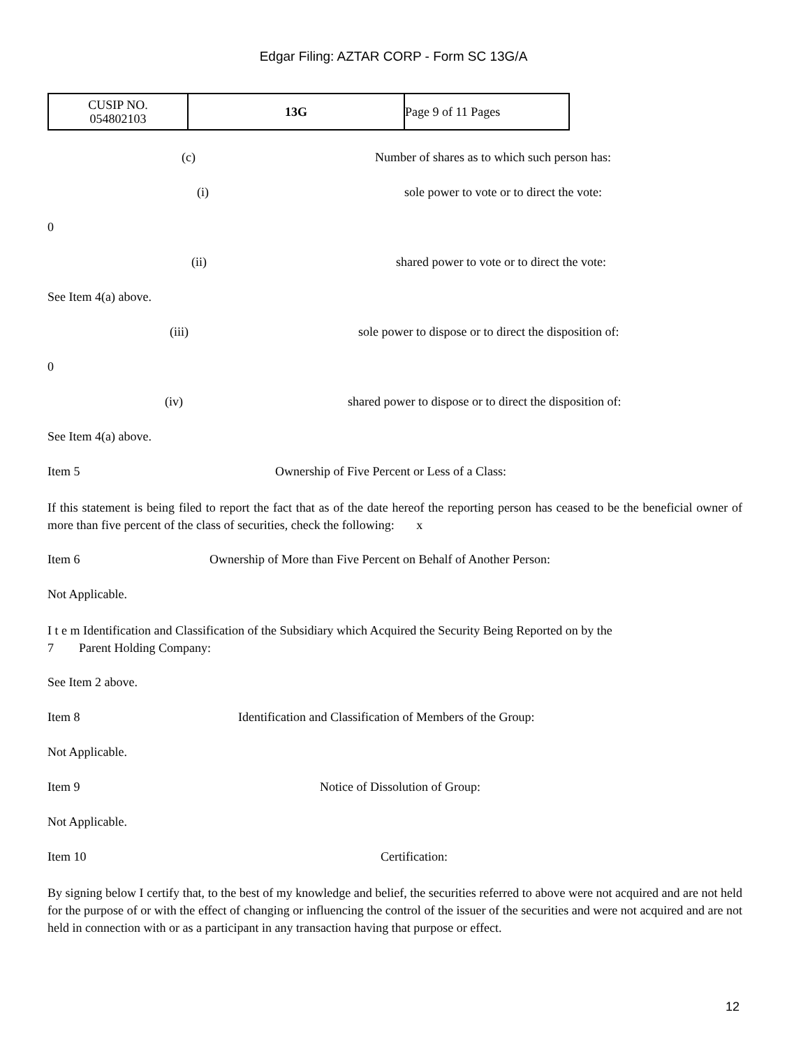Edgar Filing: AZTAR CORP - Form SC 13G/A
| CUSIP NO. 054802103 | 13G | Page 9 of 11 Pages |
(c) Number of shares as to which such person has:
(i) sole power to vote or to direct the vote:
0
(ii) shared power to vote or to direct the vote:
See Item 4(a) above.
(iii) sole power to dispose or to direct the disposition of:
0
(iv) shared power to dispose or to direct the disposition of:
See Item 4(a) above.
Item 5 Ownership of Five Percent or Less of a Class:
If this statement is being filed to report the fact that as of the date hereof the reporting person has ceased to be the beneficial owner of more than five percent of the class of securities, check the following: x
Item 6 Ownership of More than Five Percent on Behalf of Another Person:
Not Applicable.
I t e m Identification and Classification of the Subsidiary which Acquired the Security Being Reported on by the
7 Parent Holding Company:
See Item 2 above.
Item 8 Identification and Classification of Members of the Group:
Not Applicable.
Item 9 Notice of Dissolution of Group:
Not Applicable.
Item 10 Certification:
By signing below I certify that, to the best of my knowledge and belief, the securities referred to above were not acquired and are not held for the purpose of or with the effect of changing or influencing the control of the issuer of the securities and were not acquired and are not held in connection with or as a participant in any transaction having that purpose or effect.
12